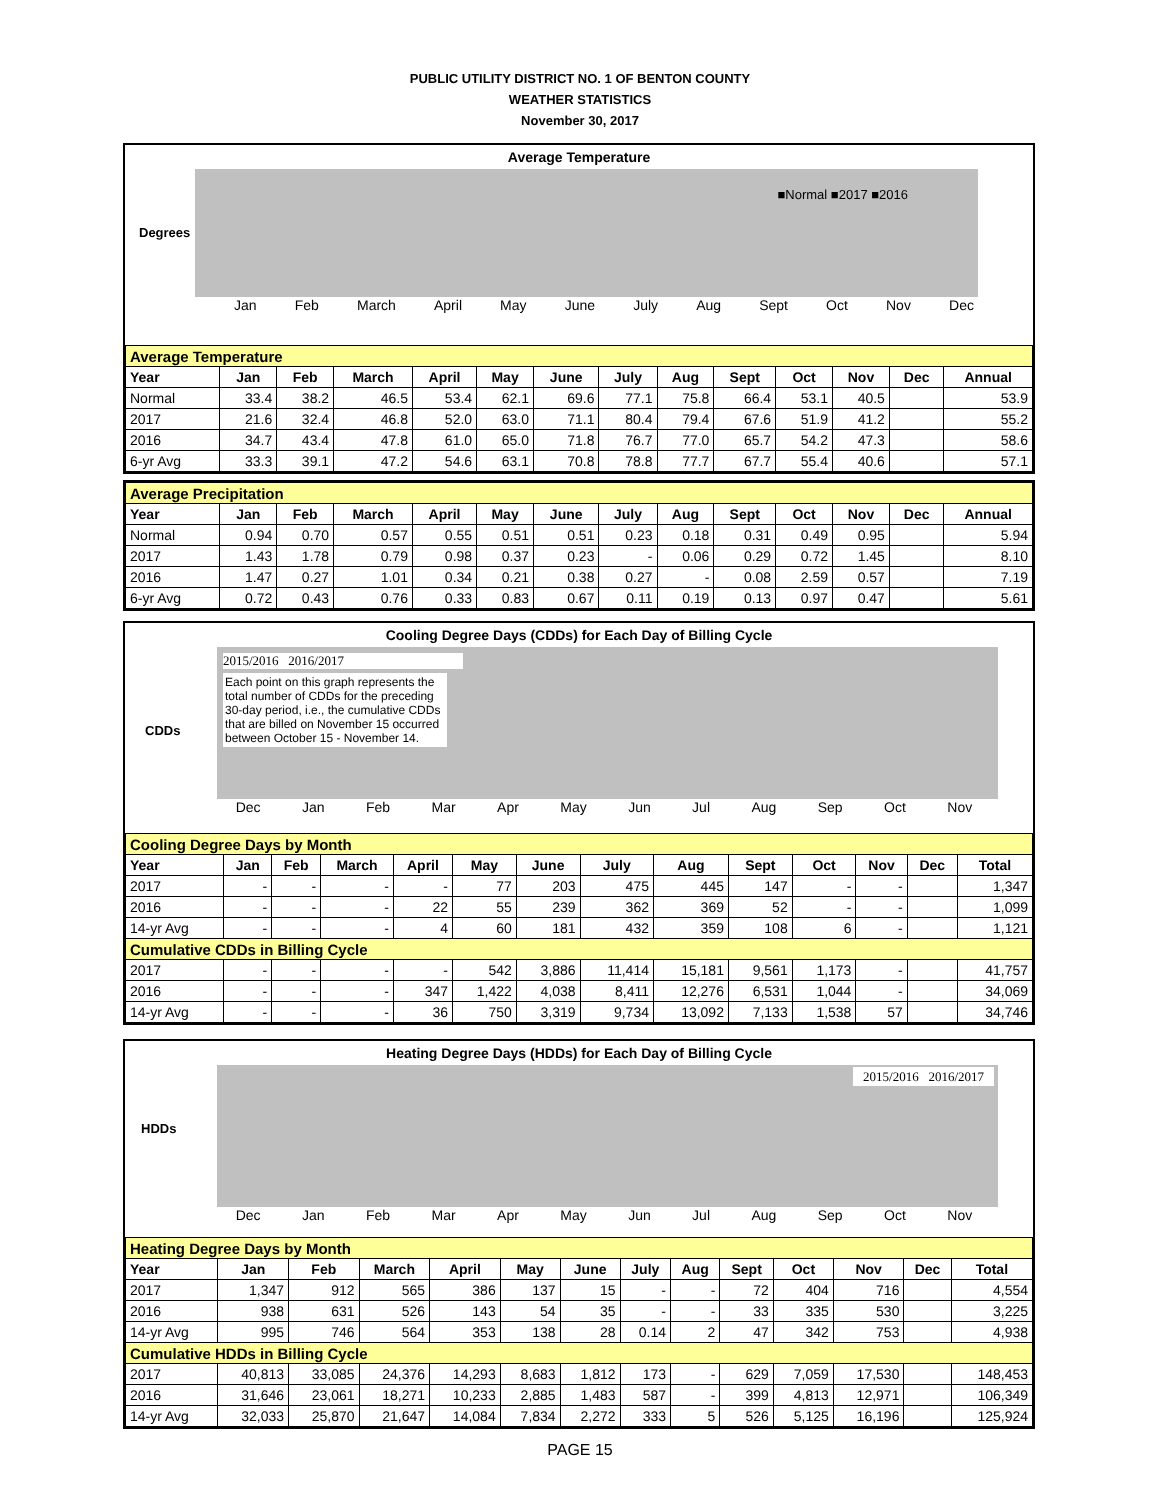PUBLIC UTILITY DISTRICT NO. 1 OF BENTON COUNTY
WEATHER STATISTICS
November 30, 2017
Average Temperature
■Normal ■2017 ■2016
Jan Feb March April May June July Aug Sept Oct Nov Dec
Degrees
| Average Temperature | | | | | | | | | | | | | |
| Year | Jan | Feb | March | April | May | June | July | Aug | Sept | Oct | Nov | Dec | Annual |
| Normal | 33.4 | 38.2 | 46.5 | 53.4 | 62.1 | 69.6 | 77.1 | 75.8 | 66.4 | 53.1 | 40.5 | | 53.9 |
| 2017 | 21.6 | 32.4 | 46.8 | 52.0 | 63.0 | 71.1 | 80.4 | 79.4 | 67.6 | 51.9 | 41.2 | | 55.2 |
| 2016 | 34.7 | 43.4 | 47.8 | 61.0 | 65.0 | 71.8 | 76.7 | 77.0 | 65.7 | 54.2 | 47.3 | | 58.6 |
| 6-yr Avg | 33.3 | 39.1 | 47.2 | 54.6 | 63.1 | 70.8 | 78.8 | 77.7 | 67.7 | 55.4 | 40.6 | | 57.1 |
| Average Precipitation | | | | | | | | | | | | | |
| Year | Jan | Feb | March | April | May | June | July | Aug | Sept | Oct | Nov | Dec | Annual |
| Normal | 0.94 | 0.70 | 0.57 | 0.55 | 0.51 | 0.51 | 0.23 | 0.18 | 0.31 | 0.49 | 0.95 | | 5.94 |
| 2017 | 1.43 | 1.78 | 0.79 | 0.98 | 0.37 | 0.23 | - | 0.06 | 0.29 | 0.72 | 1.45 | | 8.10 |
| 2016 | 1.47 | 0.27 | 1.01 | 0.34 | 0.21 | 0.38 | 0.27 | - | 0.08 | 2.59 | 0.57 | | 7.19 |
| 6-yr Avg | 0.72 | 0.43 | 0.76 | 0.33 | 0.83 | 0.67 | 0.11 | 0.19 | 0.13 | 0.97 | 0.47 | | 5.61 |
Cooling Degree Days (CDDs) for Each Day of Billing Cycle
2015/2016 2016/2017
Each point on this graph represents the total number of CDDs for the preceding 30-day period, i.e., the cumulative CDDs that are billed on November 15 occurred between October 15 - November 14.
Dec Jan Feb Mar Apr May Jun Jul Aug Sep Oct Nov
CDDs
| Cooling Degree Days by Month | | | | | | | | | | | | | |
| Year | Jan | Feb | March | April | May | June | July | Aug | Sept | Oct | Nov | Dec | Total |
| 2017 | - | - | - | - | 77 | 203 | 475 | 445 | 147 | - | - | | 1,347 |
| 2016 | - | - | - | 22 | 55 | 239 | 362 | 369 | 52 | - | - | | 1,099 |
| 14-yr Avg | - | - | - | 4 | 60 | 181 | 432 | 359 | 108 | 6 | - | | 1,121 |
| Cumulative CDDs in Billing Cycle | | | | | | | | | | | | | |
| 2017 | - | - | - | - | 542 | 3,886 | 11,414 | 15,181 | 9,561 | 1,173 | - | | 41,757 |
| 2016 | - | - | - | 347 | 1,422 | 4,038 | 8,411 | 12,276 | 6,531 | 1,044 | - | | 34,069 |
| 14-yr Avg | - | - | - | 36 | 750 | 3,319 | 9,734 | 13,092 | 7,133 | 1,538 | 57 | | 34,746 |
Heating Degree Days (HDDs) for Each Day of Billing Cycle
2015/2016 2016/2017
Dec Jan Feb Mar Apr May Jun Jul Aug Sep Oct Nov
HDDs
| Heating Degree Days by Month | | | | | | | | | | | | | |
| Year | Jan | Feb | March | April | May | June | July | Aug | Sept | Oct | Nov | Dec | Total |
| 2017 | 1,347 | 912 | 565 | 386 | 137 | 15 | - | - | 72 | 404 | 716 | | 4,554 |
| 2016 | 938 | 631 | 526 | 143 | 54 | 35 | - | - | 33 | 335 | 530 | | 3,225 |
| 14-yr Avg | 995 | 746 | 564 | 353 | 138 | 28 | 0.14 | 2 | 47 | 342 | 753 | | 4,938 |
| Cumulative HDDs in Billing Cycle | | | | | | | | | | | | | |
| 2017 | 40,813 | 33,085 | 24,376 | 14,293 | 8,683 | 1,812 | 173 | - | 629 | 7,059 | 17,530 | | 148,453 |
| 2016 | 31,646 | 23,061 | 18,271 | 10,233 | 2,885 | 1,483 | 587 | - | 399 | 4,813 | 12,971 | | 106,349 |
| 14-yr Avg | 32,033 | 25,870 | 21,647 | 14,084 | 7,834 | 2,272 | 333 | 5 | 526 | 5,125 | 16,196 | | 125,924 |
PAGE 15